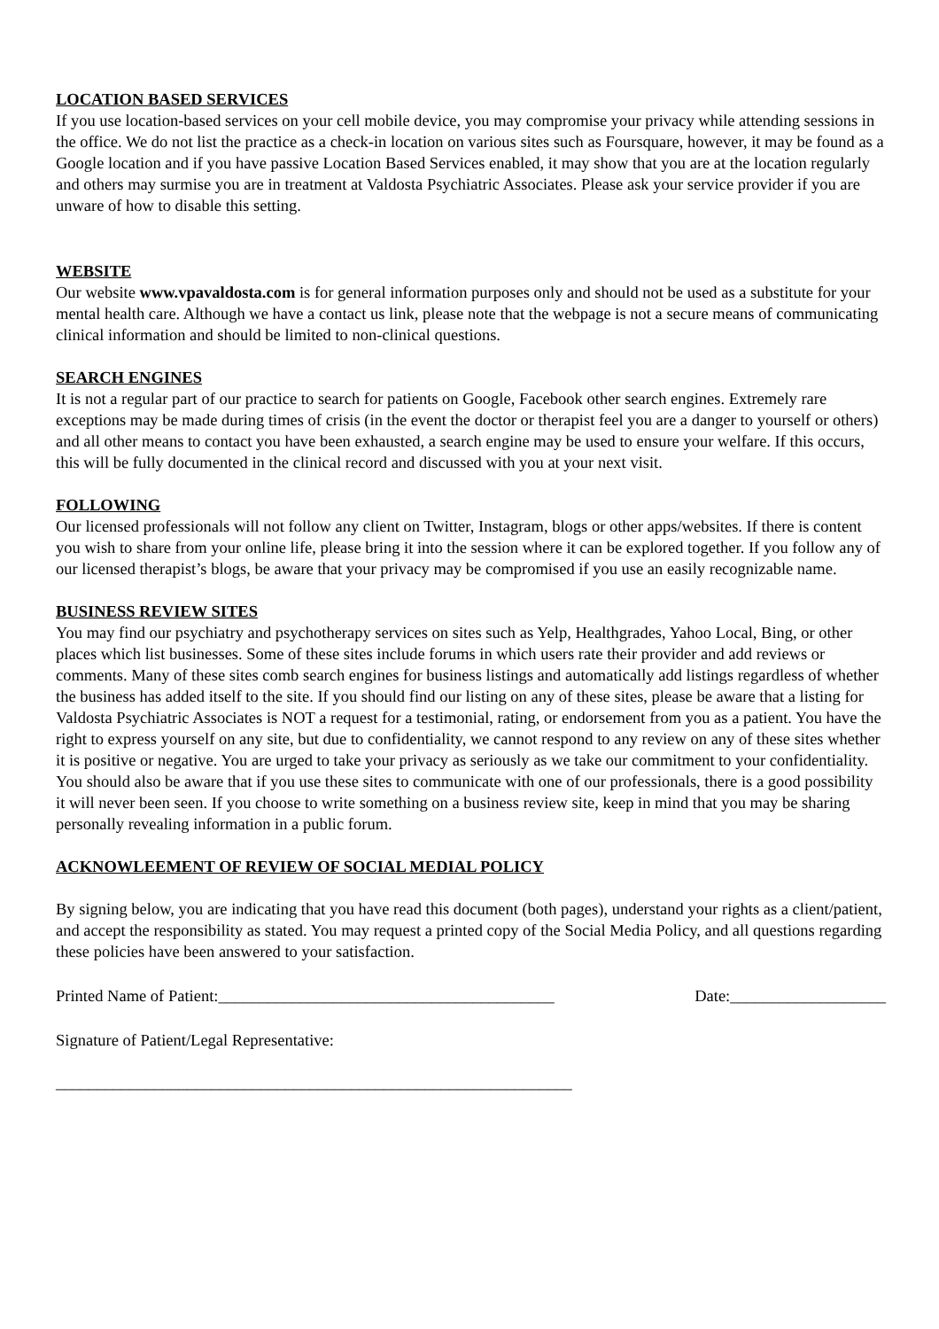LOCATION BASED SERVICES
If you use location-based services on your cell mobile device, you may compromise your privacy while attending sessions in the office. We do not list the practice as a check-in location on various sites such as Foursquare, however, it may be found as a Google location and if you have passive Location Based Services enabled, it may show that you are at the location regularly and others may surmise you are in treatment at Valdosta Psychiatric Associates. Please ask your service provider if you are unware of how to disable this setting.
WEBSITE
Our website www.vpavaldosta.com is for general information purposes only and should not be used as a substitute for your mental health care. Although we have a contact us link, please note that the webpage is not a secure means of communicating clinical information and should be limited to non-clinical questions.
SEARCH ENGINES
It is not a regular part of our practice to search for patients on Google, Facebook other search engines. Extremely rare exceptions may be made during times of crisis (in the event the doctor or therapist feel you are a danger to yourself or others) and all other means to contact you have been exhausted, a search engine may be used to ensure your welfare. If this occurs, this will be fully documented in the clinical record and discussed with you at your next visit.
FOLLOWING
Our licensed professionals will not follow any client on Twitter, Instagram, blogs or other apps/websites. If there is content you wish to share from your online life, please bring it into the session where it can be explored together. If you follow any of our licensed therapist’s blogs, be aware that your privacy may be compromised if you use an easily recognizable name.
BUSINESS REVIEW SITES
You may find our psychiatry and psychotherapy services on sites such as Yelp, Healthgrades, Yahoo Local, Bing, or other places which list businesses. Some of these sites include forums in which users rate their provider and add reviews or comments. Many of these sites comb search engines for business listings and automatically add listings regardless of whether the business has added itself to the site. If you should find our listing on any of these sites, please be aware that a listing for Valdosta Psychiatric Associates is NOT a request for a testimonial, rating, or endorsement from you as a patient. You have the right to express yourself on any site, but due to confidentiality, we cannot respond to any review on any of these sites whether it is positive or negative. You are urged to take your privacy as seriously as we take our commitment to your confidentiality. You should also be aware that if you use these sites to communicate with one of our professionals, there is a good possibility it will never been seen. If you choose to write something on a business review site, keep in mind that you may be sharing personally revealing information in a public forum.
ACKNOWLEEMENT OF REVIEW OF SOCIAL MEDIAL POLICY
By signing below, you are indicating that you have read this document (both pages), understand your rights as a client/patient, and accept the responsibility as stated. You may request a printed copy of the Social Media Policy, and all questions regarding these policies have been answered to your satisfaction.
Printed Name of Patient:_________________________________________ Date:___________________
Signature of Patient/Legal Representative:
_______________________________________________________________